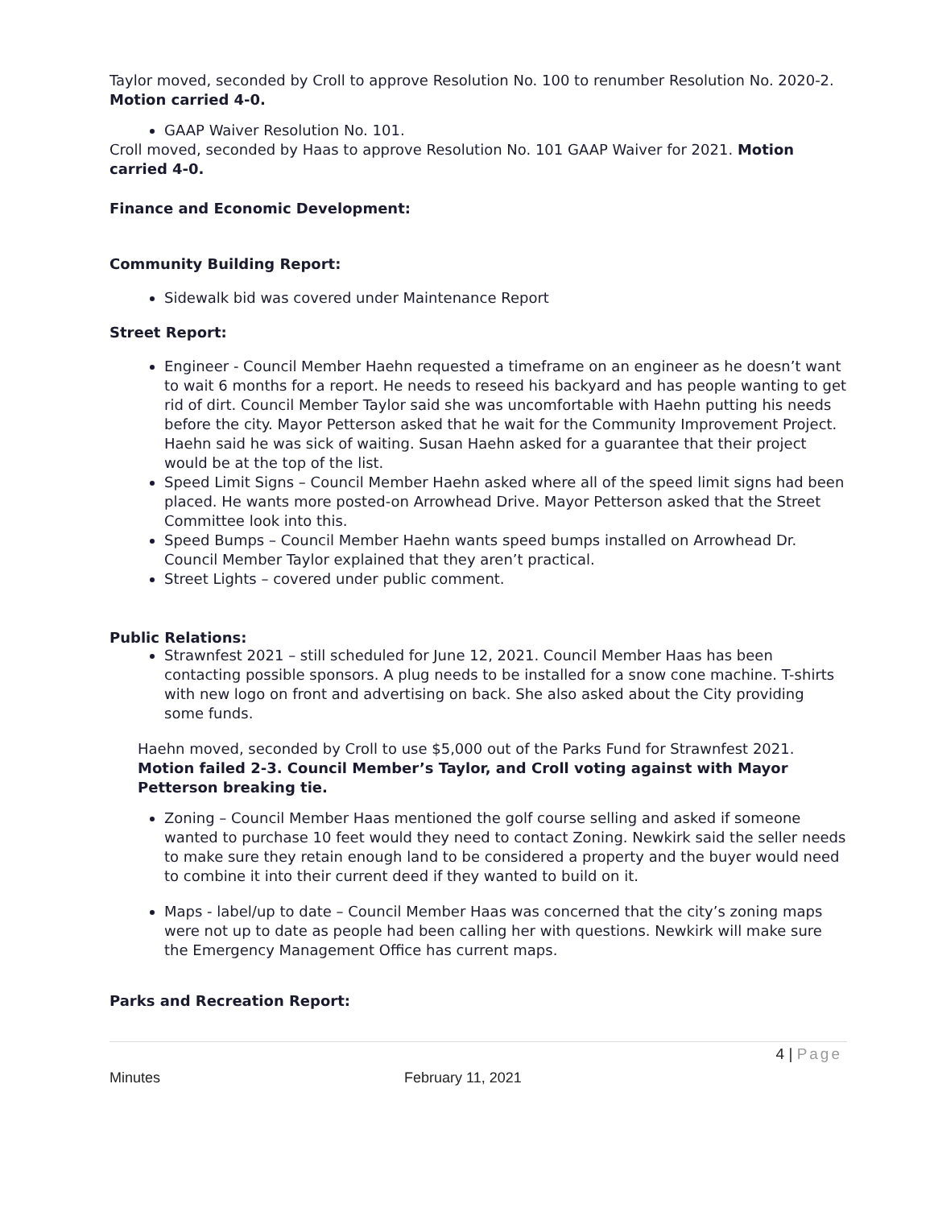Taylor moved, seconded by Croll to approve Resolution No. 100 to renumber Resolution No. 2020-2. Motion carried 4-0.
GAAP Waiver Resolution No. 101.
Croll moved, seconded by Haas to approve Resolution No. 101 GAAP Waiver for 2021. Motion carried 4-0.
Finance and Economic Development:
Community Building Report:
Sidewalk bid was covered under Maintenance Report
Street Report:
Engineer - Council Member Haehn requested a timeframe on an engineer as he doesn’t want to wait 6 months for a report. He needs to reseed his backyard and has people wanting to get rid of dirt. Council Member Taylor said she was uncomfortable with Haehn putting his needs before the city. Mayor Petterson asked that he wait for the Community Improvement Project. Haehn said he was sick of waiting. Susan Haehn asked for a guarantee that their project would be at the top of the list.
Speed Limit Signs – Council Member Haehn asked where all of the speed limit signs had been placed. He wants more posted-on Arrowhead Drive. Mayor Petterson asked that the Street Committee look into this.
Speed Bumps – Council Member Haehn wants speed bumps installed on Arrowhead Dr. Council Member Taylor explained that they aren’t practical.
Street Lights – covered under public comment.
Public Relations:
Strawnfest 2021 – still scheduled for June 12, 2021. Council Member Haas has been contacting possible sponsors. A plug needs to be installed for a snow cone machine. T-shirts with new logo on front and advertising on back. She also asked about the City providing some funds.
Haehn moved, seconded by Croll to use $5,000 out of the Parks Fund for Strawnfest 2021. Motion failed 2-3. Council Member’s Taylor, and Croll voting against with Mayor Petterson breaking tie.
Zoning – Council Member Haas mentioned the golf course selling and asked if someone wanted to purchase 10 feet would they need to contact Zoning. Newkirk said the seller needs to make sure they retain enough land to be considered a property and the buyer would need to combine it into their current deed if they wanted to build on it.
Maps - label/up to date – Council Member Haas was concerned that the city’s zoning maps were not up to date as people had been calling her with questions. Newkirk will make sure the Emergency Management Office has current maps.
Parks and Recreation Report:
4 | Page
Minutes February 11, 2021